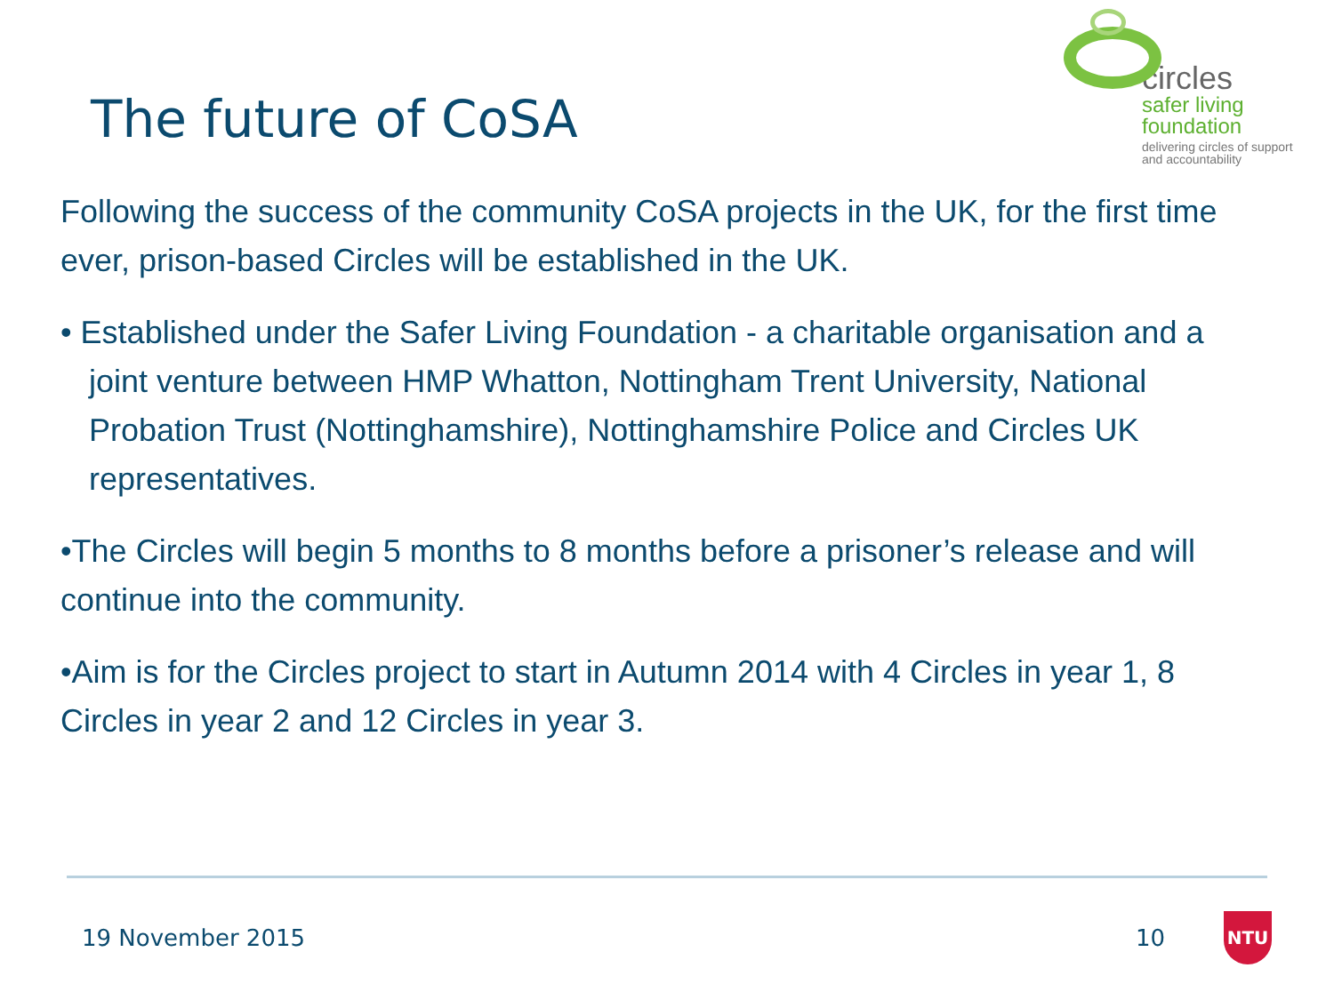The future of CoSA
circles
safer living
foundation
delivering circles of support
and accountability
Following the success of the community CoSA projects in the UK, for the first time ever, prison-based Circles will be established in the UK.
• Established under the Safer Living Foundation - a charitable organisation and a joint venture between HMP Whatton, Nottingham Trent University, National Probation Trust (Nottinghamshire), Nottinghamshire Police and Circles UK representatives.
•The Circles will begin 5 months to 8 months before a prisoner’s release and will continue into the community.
•Aim is for the Circles project to start in Autumn 2014 with 4 Circles in year 1, 8 Circles in year 2 and 12 Circles in year 3.
19 November 2015 10
NTU